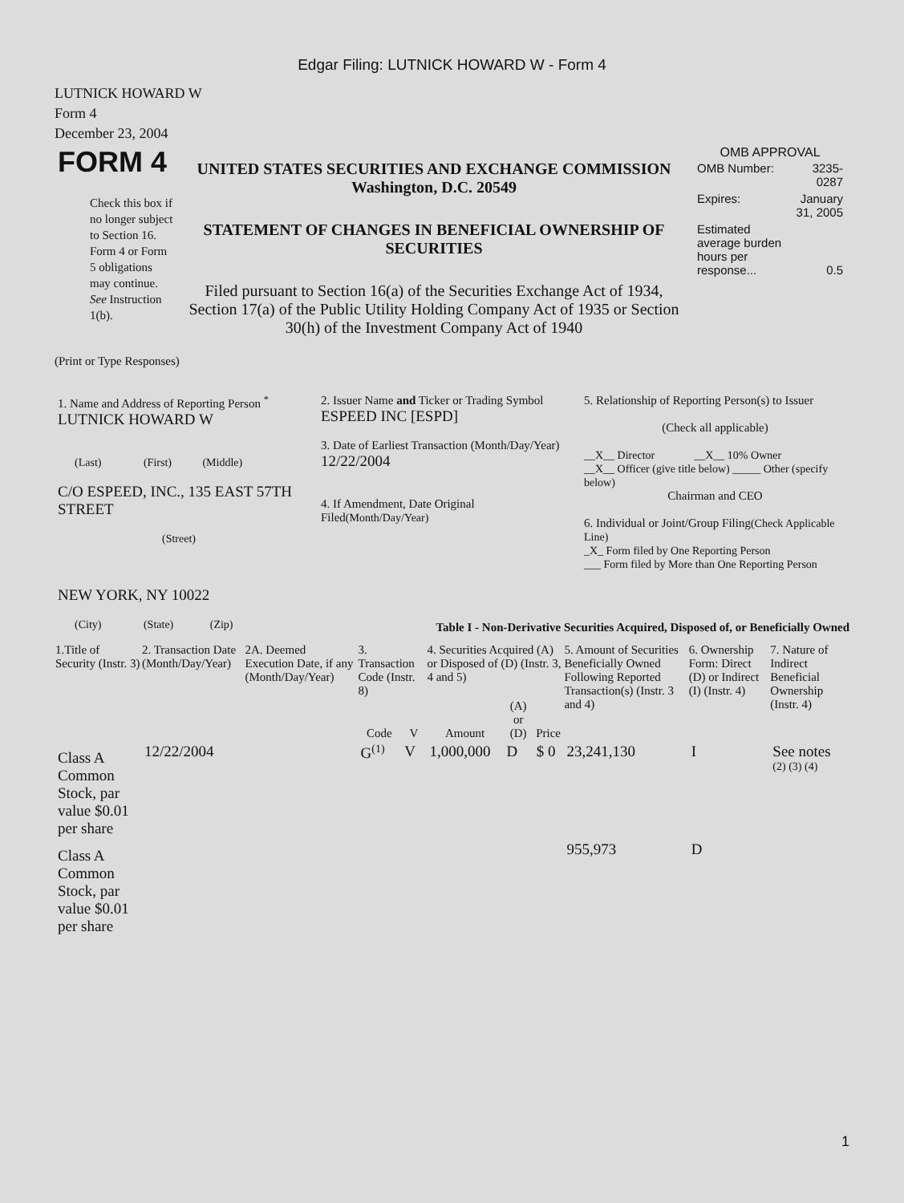Edgar Filing: LUTNICK HOWARD W - Form 4
LUTNICK HOWARD W
Form 4
December 23, 2004
| FORM 4 Check this box if no longer subject to Section 16. Form 4 or Form 5 obligations may continue. See Instruction 1(b). | UNITED STATES SECURITIES AND EXCHANGE COMMISSION Washington, D.C. 20549 STATEMENT OF CHANGES IN BENEFICIAL OWNERSHIP OF SECURITIES Filed pursuant to Section 16(a) of the Securities Exchange Act of 1934, Section 17(a) of the Public Utility Holding Company Act of 1935 or Section 30(h) of the Investment Company Act of 1940 | OMB APPROVAL / OMB Number: / 3235-0287 / / Expires: / January 31, 2005 / / Estimated average burden hours per response... / 0.5 / |
(Print or Type Responses)
| 1. Name and Address of Reporting Person <sup>*</sup> LUTNICK HOWARD W (Last) (First) (Middle) C/O ESPEED, INC., 135 EAST 57TH STREET (Street) NEW YORK, NY 10022 (City) (State) (Zip) | 2. Issuer Name and Ticker or Trading Symbol ESPEED INC [ESPD] 3. Date of Earliest Transaction (Month/Day/Year) 12/22/2004 4. If Amendment, Date Original Filed (Month/Day/Year) | 5. Relationship of Reporting Person(s) to Issuer (Check all applicable) __X__ Director __X__ 10% Owner __X__ Officer (give title below) _____ Other (specify below) Chairman and CEO 6. Individual or Joint/Group Filing (Check Applicable Line) _X_ Form filed by One Reporting Person ___ Form filed by More than One Reporting Person |
Table I - Non-Derivative Securities Acquired, Disposed of, or Beneficially Owned
| 1.Title of Security (Instr. 3) | 2. Transaction Date (Month/Day/Year) | 2A. Deemed Execution Date, if any (Month/Day/Year) | 3. Transaction Code (Instr. 8) | | 4. Securities Acquired (A) or Disposed of (D) (Instr. 3, 4 and 5) | | | 5. Amount of Securities Beneficially Owned Following Reported Transaction(s) (Instr. 3 and 4) | 6. Ownership Form: Direct (D) or Indirect (I) (Instr. 4) | 7. Nature of Indirect Beneficial Ownership (Instr. 4) |
| --- | --- | --- | --- | --- | --- | --- | --- | --- | --- | --- |
| | | | Code | V | Amount | (A) or (D) | Price | | | |
| Class A Common Stock, par value $0.01 per share | 12/22/2004 | | G<sup>(1)</sup> | V | 1,000,000 | D | $ 0 | 23,241,130 | I | See notes <sup>(2) (3) (4)</sup> |
| Class A Common Stock, par value $0.01 per share | | | | | | | | 955,973 | D | |
1